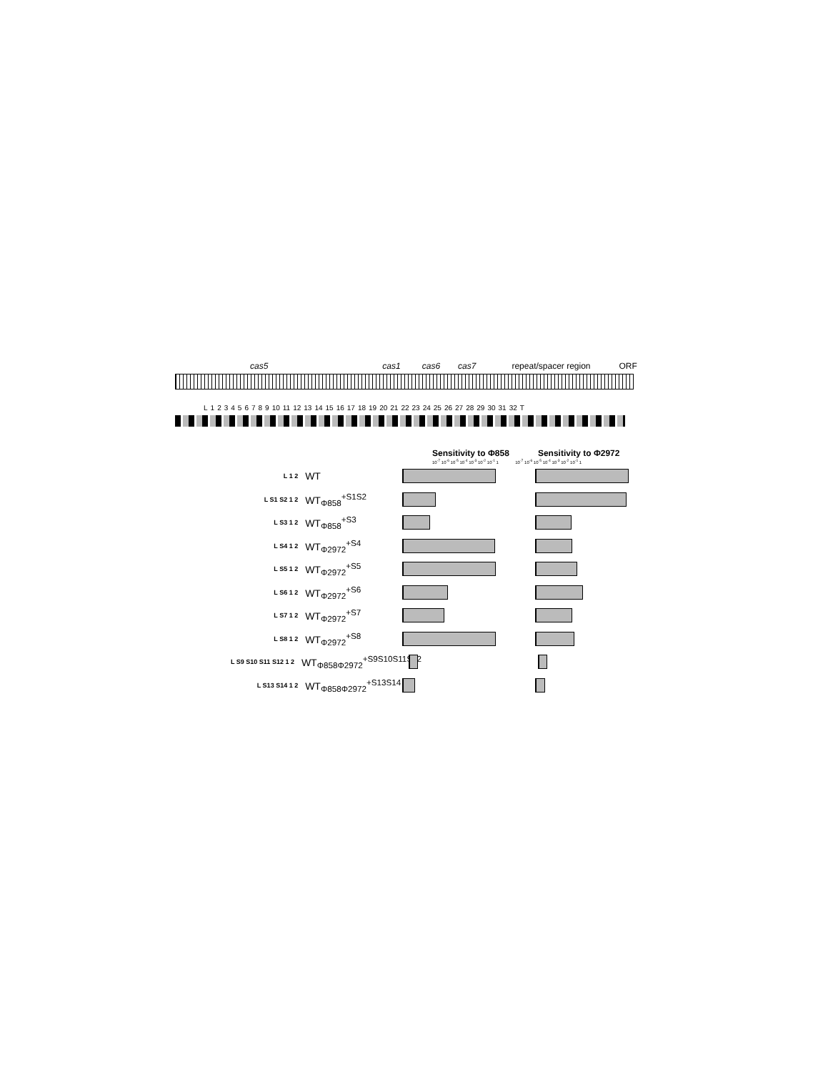cas5 cas1 cas6 cas7 repeat/spacer region ORF
L 1 2 3 4 5 6 7 8 9 10 11 12 13 14 15 16 17 18 19 20 21 22 23 24 25 26 27 28 29 30 31 32 T
Sensitivity to Φ858 Sensitivity to Φ2972
10<sup>-7</sup> 10<sup>-6</sup> 10<sup>-5</sup> 10<sup>-4</sup> 10<sup>-3</sup> 10<sup>-2</sup> 10<sup>-1</sup> 1 10<sup>-7</sup> 10<sup>-6</sup> 10<sup>-5</sup> 10<sup>-4</sup> 10<sup>-3</sup> 10<sup>-2</sup> 10<sup>-1</sup> 1
L 1 2 WT
L S1 S2 1 2 WT<sub>Φ858</sub><sup>+S1S2</sup>
L S3 1 2 WT<sub>Φ858</sub><sup>+S3</sup>
L S4 1 2 WT<sub>Φ2972</sub><sup>+S4</sup>
L S5 1 2 WT<sub>Φ2972</sub><sup>+S5</sup>
L S6 1 2 WT<sub>Φ2972</sub><sup>+S6</sup>
L S7 1 2 WT<sub>Φ2972</sub><sup>+S7</sup>
L S8 1 2 WT<sub>Φ2972</sub><sup>+S8</sup>
L S9 S10 S11 S12 1 2 WT<sub>Φ858Φ2972</sub><sup>+S9S10S11S12</sup>
L S13 S14 1 2 WT<sub>Φ858Φ2972</sub><sup>+S13S14</sup>